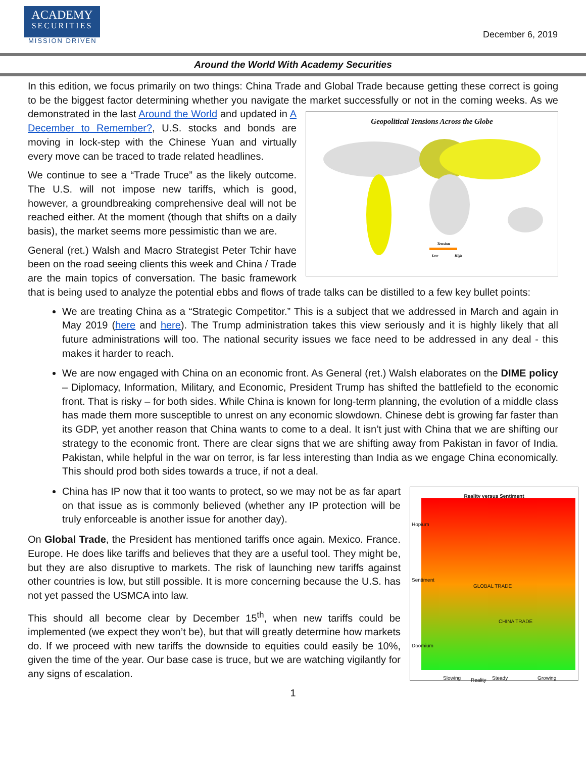ACADEMY
SECURITIES
MISSION DRIVEN
December 6, 2019
Around the World With Academy Securities
In this edition, we focus primarily on two things: China Trade and Global Trade because getting these correct is going to be the biggest factor determining whether you navigate the market successfully or not in the coming
Geopolitical Tensions Across the Globe
Tension
Low
High
weeks. As we demonstrated in the last Around the World and updated in A December to Remember?, U.S. stocks and bonds are moving in lock-step with the Chinese Yuan and virtually every move can be traced to trade related headlines.
We continue to see a “Trade Truce” as the likely outcome. The U.S. will not impose new tariffs, which is good, however, a groundbreaking comprehensive deal will not be reached either. At the moment (though that shifts on a daily basis), the market seems more pessimistic than we are.
General (ret.) Walsh and Macro Strategist Peter Tchir have been on the road seeing clients this week and China / Trade are the main topics of conversation. The basic framework that is being used to analyze the potential ebbs and flows of trade talks can be distilled to a few key bullet points:
We are treating China as a “Strategic Competitor.” This is a subject that we addressed in March and again in May 2019 (here and here). The Trump administration takes this view seriously and it is highly likely that all future administrations will too. The national security issues we face need to be addressed in any deal - this makes it harder to reach.
We are now engaged with China on an economic front. As General (ret.) Walsh elaborates on the DIME policy – Diplomacy, Information, Military, and Economic, President Trump has shifted the battlefield to the economic front. That is risky – for both sides. While China is known for long-term planning, the evolution of a middle class has made them more susceptible to unrest on any economic slowdown. Chinese debt is growing far faster than its GDP, yet another reason that China wants to come to a deal. It isn’t just with China that we are shifting our strategy to the economic front. There are clear signs that we are shifting away from Pakistan in favor of India. Pakistan, while helpful in the war on terror, is far less interesting than India as we engage China economically. This should prod both sides towards a truce, if not a deal.
Reality versus Sentiment
GLOBAL TRADE
CHINA TRADE
Sentiment
Hopium
Doomium
Slowing Reality Steady Growing
China has IP now that it too wants to protect, so we may not be as far apart on that issue as is commonly believed (whether any IP protection will be truly enforceable is another issue for another day).
On Global Trade, the President has mentioned tariffs once again. Mexico. France. Europe. He does like tariffs and believes that they are a useful tool. They might be, but they are also disruptive to markets. The risk of launching new tariffs against other countries is low, but still possible. It is more concerning because the U.S. has not yet passed the USMCA into law.
This should all become clear by December 15<sup>th</sup>, when new tariffs could be implemented (we expect they won’t be), but that will greatly determine how markets do. If we proceed with new tariffs the downside to equities could easily be 10%, given the time of the year. Our base case is truce, but we are watching vigilantly for any signs of escalation.
1